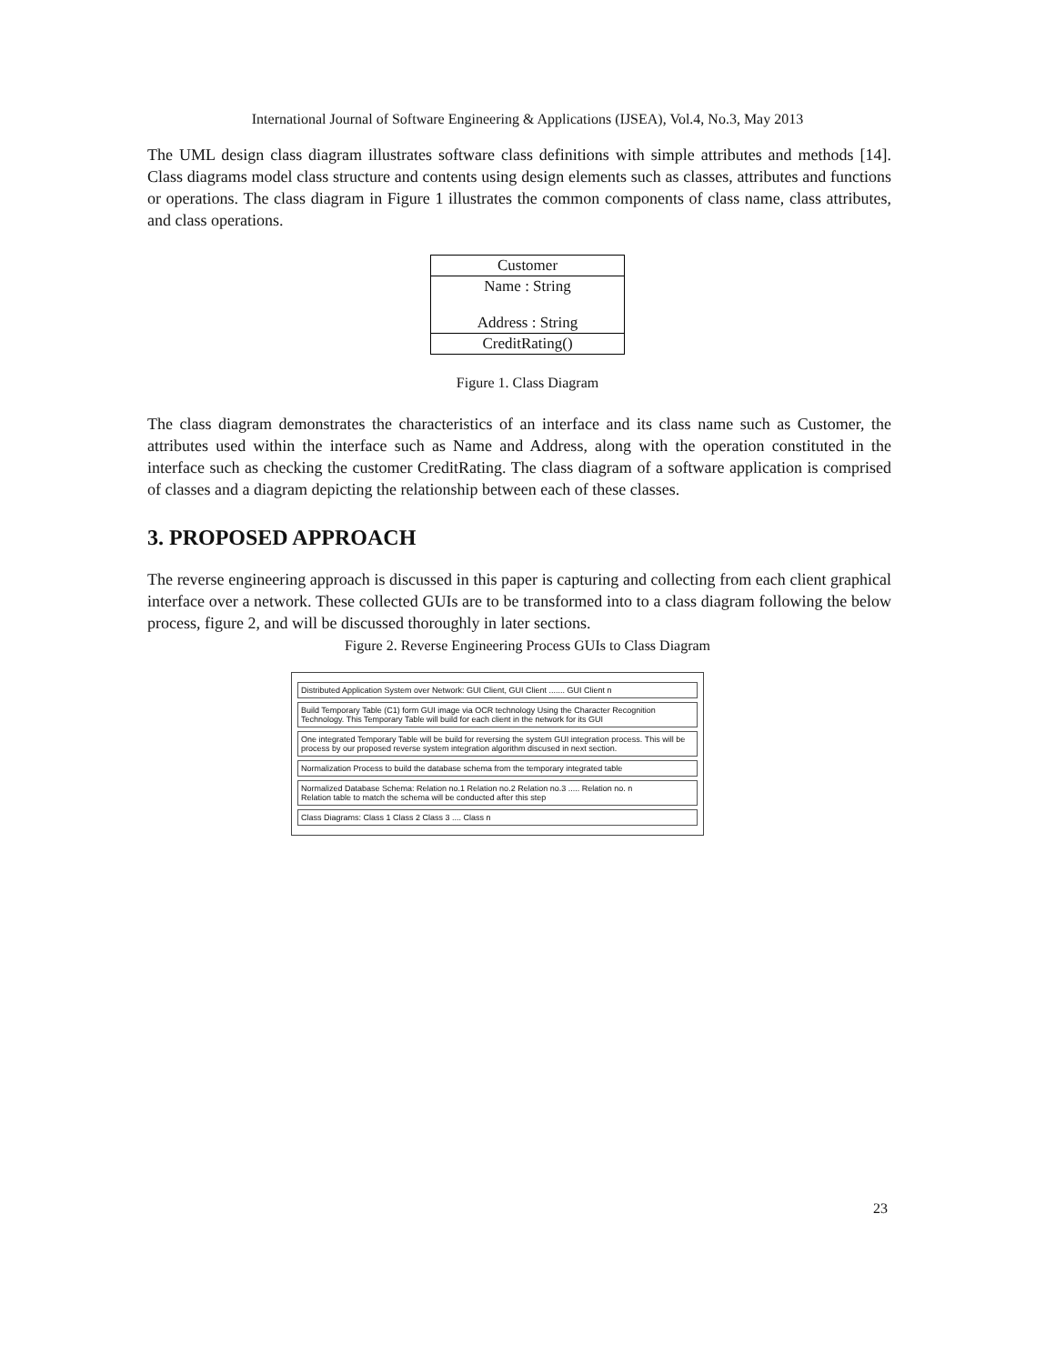International Journal of Software Engineering & Applications (IJSEA), Vol.4, No.3, May 2013
The UML design class diagram illustrates software class definitions with simple attributes and methods [14]. Class diagrams model class structure and contents using design elements such as classes, attributes and functions or operations. The class diagram in Figure 1 illustrates the common components of class name, class attributes, and class operations.
| Customer |
| Name : String Address : String |
| CreditRating() |
Figure 1. Class Diagram
The class diagram demonstrates the characteristics of an interface and its class name such as Customer, the attributes used within the interface such as Name and Address, along with the operation constituted in the interface such as checking the customer CreditRating. The class diagram of a software application is comprised of classes and a diagram depicting the relationship between each of these classes.
3. PROPOSED APPROACH
The reverse engineering approach is discussed in this paper is capturing and collecting from each client graphical interface over a network. These collected GUIs are to be transformed into to a class diagram following the below process, figure 2, and will be discussed thoroughly in later sections.
Figure 2. Reverse Engineering Process GUIs to Class Diagram
Distributed Application System over Network: GUI Client, GUI Client ....... GUI Client n
Build Temporary Table (C1) form GUI image via OCR technology Using the Character Recognition Technology. This Temporary Table will build for each client in the network for its GUI
One integrated Temporary Table will be build for reversing the system GUI integration process. This will be process by our proposed reverse system integration algorithm discused in next section.
Normalization Process to build the database schema from the temporary integrated table
Normalized Database Schema: Relation no.1 Relation no.2 Relation no.3 ..... Relation no. n
Relation table to match the schema will be conducted after this step
Class Diagrams: Class 1 Class 2 Class 3 .... Class n
23